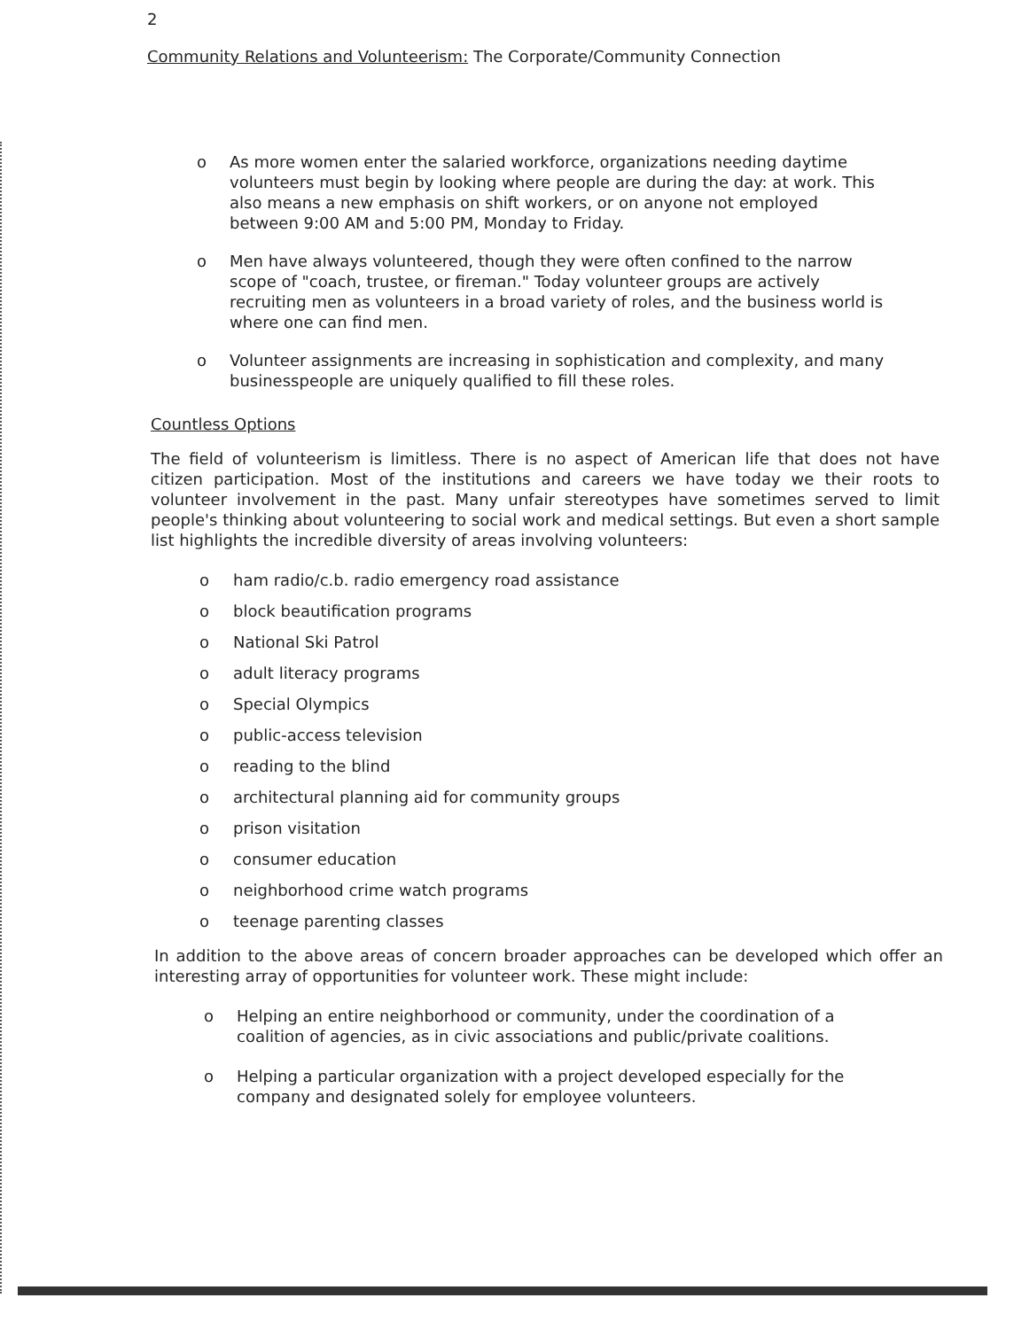2
Community Relations and Volunteerism: The Corporate/Community Connection
o As more women enter the salaried workforce, organizations needing daytime volunteers must begin by looking where people are during the day: at work. This also means a new emphasis on shift workers, or on anyone not employed between 9:00 AM and 5:00 PM, Monday to Friday.
o Men have always volunteered, though they were often confined to the narrow scope of "coach, trustee, or fireman." Today volunteer groups are actively recruiting men as volunteers in a broad variety of roles, and the business world is where one can find men.
o Volunteer assignments are increasing in sophistication and complexity, and many businesspeople are uniquely qualified to fill these roles.
Countless Options
The field of volunteerism is limitless. There is no aspect of American life that does not have citizen participation. Most of the institutions and careers we have today we their roots to volunteer involvement in the past. Many unfair stereotypes have sometimes served to limit people's thinking about volunteering to social work and medical settings. But even a short sample list highlights the incredible diversity of areas involving volunteers:
o ham radio/c.b. radio emergency road assistance
o block beautification programs
o National Ski Patrol
o adult literacy programs
o Special Olympics
o public-access television
o reading to the blind
o architectural planning aid for community groups
o prison visitation
o consumer education
o neighborhood crime watch programs
o teenage parenting classes
In addition to the above areas of concern broader approaches can be developed which offer an interesting array of opportunities for volunteer work. These might include:
o Helping an entire neighborhood or community, under the coordination of a coalition of agencies, as in civic associations and public/private coalitions.
o Helping a particular organization with a project developed especially for the company and designated solely for employee volunteers.